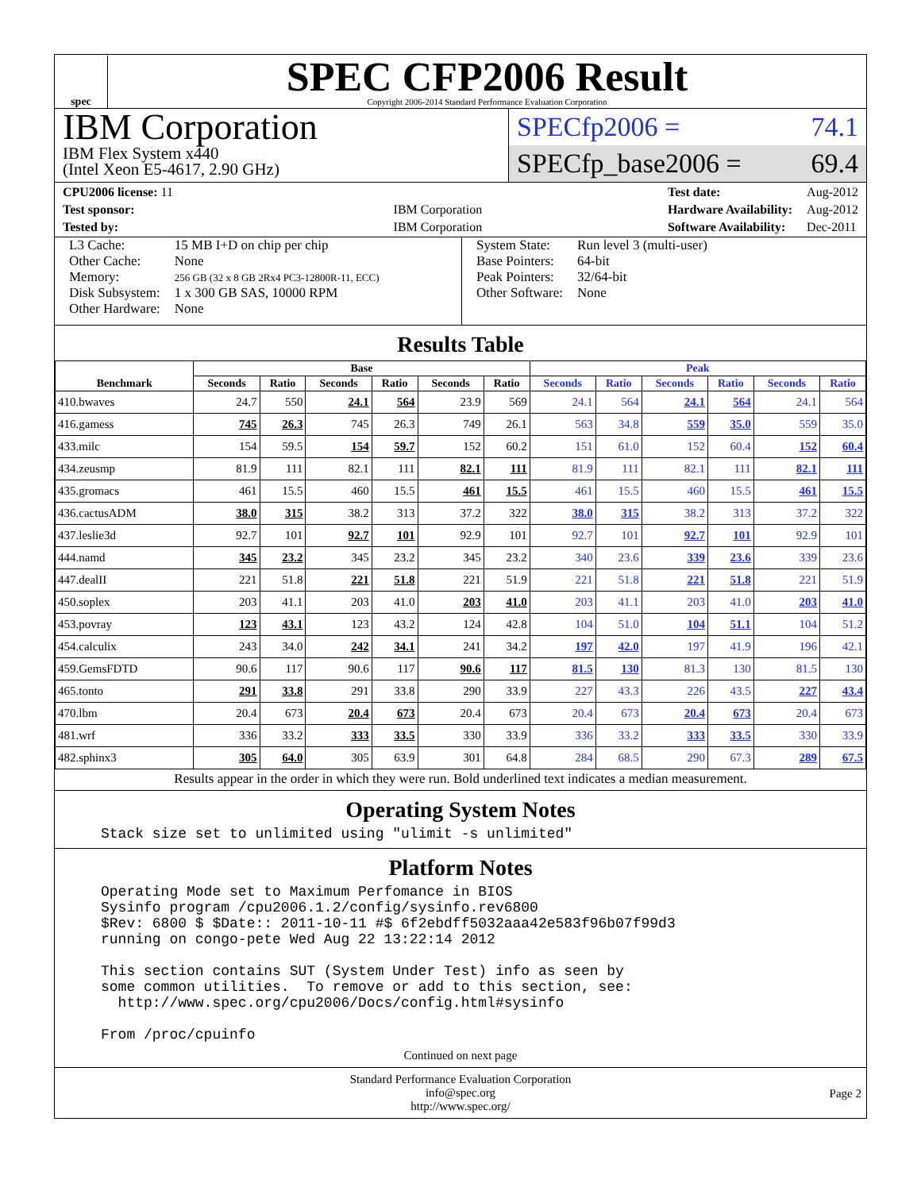spec
SPEC CFP2006 Result
Copyright 2006-2014 Standard Performance Evaluation Corporation
IBM Corporation
IBM Flex System x440
(Intel Xeon E5-4617, 2.90 GHz)
SPECfp2006 = 74.1
SPECfp_base2006 = 69.4
| CPU2006 license: 11 | |
| Test sponsor: | IBM Corporation |
| Tested by: | IBM Corporation |
| Test date: | Aug-2012 |
| Hardware Availability: | Aug-2012 |
| Software Availability: | Dec-2011 |
L3 Cache:
Other Cache:
Memory:
Disk Subsystem:
Other Hardware:
15 MB I+D on chip per chip
None
256 GB (32 x 8 GB 2Rx4 PC3-12800R-11, ECC)
1 x 300 GB SAS, 10000 RPM
None
System State:
Base Pointers:
Peak Pointers:
Other Software:
Run level 3 (multi-user)
64-bit
32/64-bit
None
Results Table
| Benchmark | Base | | | | | | Peak | | | | | |
| --- | --- | --- | --- | --- | --- | --- | --- | --- | --- | --- | --- | --- |
| | Seconds | Ratio | Seconds | Ratio | Seconds | Ratio | Seconds | Ratio | Seconds | Ratio | Seconds | Ratio |
| 410.bwaves | 24.7 | 550 | 24.1 | 564 | 23.9 | 569 | 24.1 | 564 | 24.1 | 564 | 24.1 | 564 |
| 416.gamess | 745 | 26.3 | 745 | 26.3 | 749 | 26.1 | 563 | 34.8 | 559 | 35.0 | 559 | 35.0 |
| 433.milc | 154 | 59.5 | 154 | 59.7 | 152 | 60.2 | 151 | 61.0 | 152 | 60.4 | 152 | 60.4 |
| 434.zeusmp | 81.9 | 111 | 82.1 | 111 | 82.1 | 111 | 81.9 | 111 | 82.1 | 111 | 82.1 | 111 |
| 435.gromacs | 461 | 15.5 | 460 | 15.5 | 461 | 15.5 | 461 | 15.5 | 460 | 15.5 | 461 | 15.5 |
| 436.cactusADM | 38.0 | 315 | 38.2 | 313 | 37.2 | 322 | 38.0 | 315 | 38.2 | 313 | 37.2 | 322 |
| 437.leslie3d | 92.7 | 101 | 92.7 | 101 | 92.9 | 101 | 92.7 | 101 | 92.7 | 101 | 92.9 | 101 |
| 444.namd | 345 | 23.2 | 345 | 23.2 | 345 | 23.2 | 340 | 23.6 | 339 | 23.6 | 339 | 23.6 |
| 447.dealII | 221 | 51.8 | 221 | 51.8 | 221 | 51.9 | 221 | 51.8 | 221 | 51.8 | 221 | 51.9 |
| 450.soplex | 203 | 41.1 | 203 | 41.0 | 203 | 41.0 | 203 | 41.1 | 203 | 41.0 | 203 | 41.0 |
| 453.povray | 123 | 43.1 | 123 | 43.2 | 124 | 42.8 | 104 | 51.0 | 104 | 51.1 | 104 | 51.2 |
| 454.calculix | 243 | 34.0 | 242 | 34.1 | 241 | 34.2 | 197 | 42.0 | 197 | 41.9 | 196 | 42.1 |
| 459.GemsFDTD | 90.6 | 117 | 90.6 | 117 | 90.6 | 117 | 81.5 | 130 | 81.3 | 130 | 81.5 | 130 |
| 465.tonto | 291 | 33.8 | 291 | 33.8 | 290 | 33.9 | 227 | 43.3 | 226 | 43.5 | 227 | 43.4 |
| 470.lbm | 20.4 | 673 | 20.4 | 673 | 20.4 | 673 | 20.4 | 673 | 20.4 | 673 | 20.4 | 673 |
| 481.wrf | 336 | 33.2 | 333 | 33.5 | 330 | 33.9 | 336 | 33.2 | 333 | 33.5 | 330 | 33.9 |
| 482.sphinx3 | 305 | 64.0 | 305 | 63.9 | 301 | 64.8 | 284 | 68.5 | 290 | 67.3 | 289 | 67.5 |
Results appear in the order in which they were run. Bold underlined text indicates a median measurement.
Operating System Notes
Stack size set to unlimited using "ulimit -s unlimited"
Platform Notes
Operating Mode set to Maximum Perfomance in BIOS
Sysinfo program /cpu2006.1.2/config/sysinfo.rev6800
$Rev: 6800 $ $Date:: 2011-10-11 #$ 6f2ebdff5032aaa42e583f96b07f99d3
running on congo-pete Wed Aug 22 13:22:14 2012

This section contains SUT (System Under Test) info as seen by
some common utilities.  To remove or add to this section, see:
  http://www.spec.org/cpu2006/Docs/config.html#sysinfo

From /proc/cpuinfo
Continued on next page
Standard Performance Evaluation Corporation
info@spec.org
http://www.spec.org/
Page 2